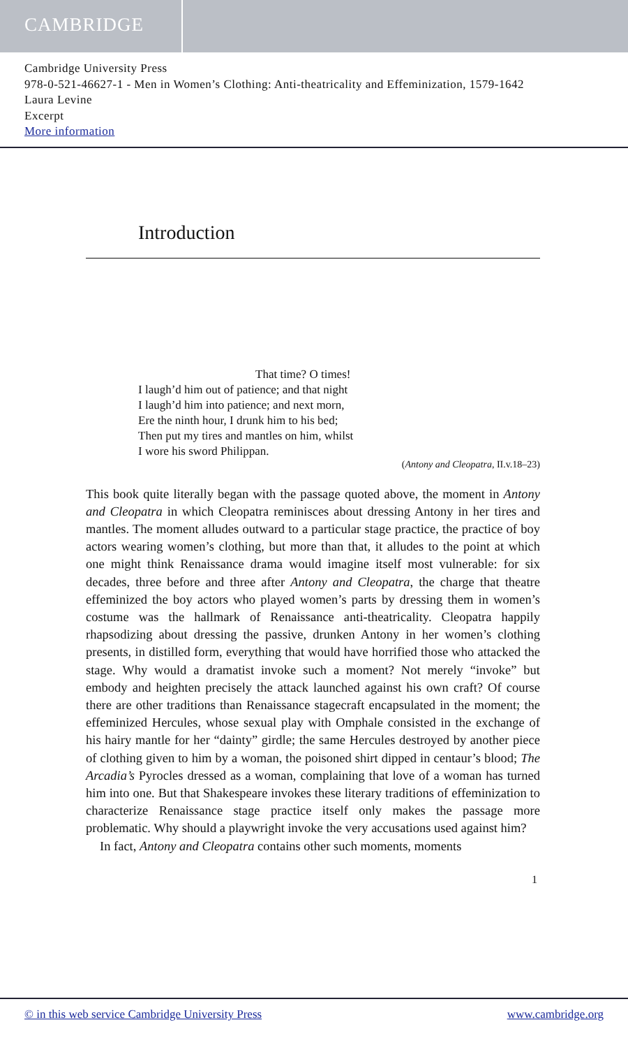CAMBRIDGE
Cambridge University Press
978-0-521-46627-1 - Men in Women’s Clothing: Anti-theatricality and Effeminization, 1579-1642
Laura Levine
Excerpt
More information
Introduction
That time? O times!
I laugh’d him out of patience; and that night
I laugh’d him into patience; and next morn,
Ere the ninth hour, I drunk him to his bed;
Then put my tires and mantles on him, whilst
I wore his sword Philippan.
(Antony and Cleopatra, II.v.18–23)
This book quite literally began with the passage quoted above, the moment in Antony and Cleopatra in which Cleopatra reminisces about dressing Antony in her tires and mantles. The moment alludes outward to a particular stage practice, the practice of boy actors wearing women’s clothing, but more than that, it alludes to the point at which one might think Renaissance drama would imagine itself most vulnerable: for six decades, three before and three after Antony and Cleopatra, the charge that theatre effeminized the boy actors who played women’s parts by dressing them in women’s costume was the hallmark of Renaissance anti-theatricality. Cleopatra happily rhapsodizing about dressing the passive, drunken Antony in her women’s clothing presents, in distilled form, everything that would have horrified those who attacked the stage. Why would a dramatist invoke such a moment? Not merely “invoke” but embody and heighten precisely the attack launched against his own craft? Of course there are other traditions than Renaissance stagecraft encapsulated in the moment; the effeminized Hercules, whose sexual play with Omphale consisted in the exchange of his hairy mantle for her “dainty” girdle; the same Hercules destroyed by another piece of clothing given to him by a woman, the poisoned shirt dipped in centaur’s blood; The Arcadia’s Pyrocles dressed as a woman, complaining that love of a woman has turned him into one. But that Shakespeare invokes these literary traditions of effeminization to characterize Renaissance stage practice itself only makes the passage more problematic. Why should a playwright invoke the very accusations used against him?
In fact, Antony and Cleopatra contains other such moments, moments
1
© in this web service Cambridge University Press www.cambridge.org